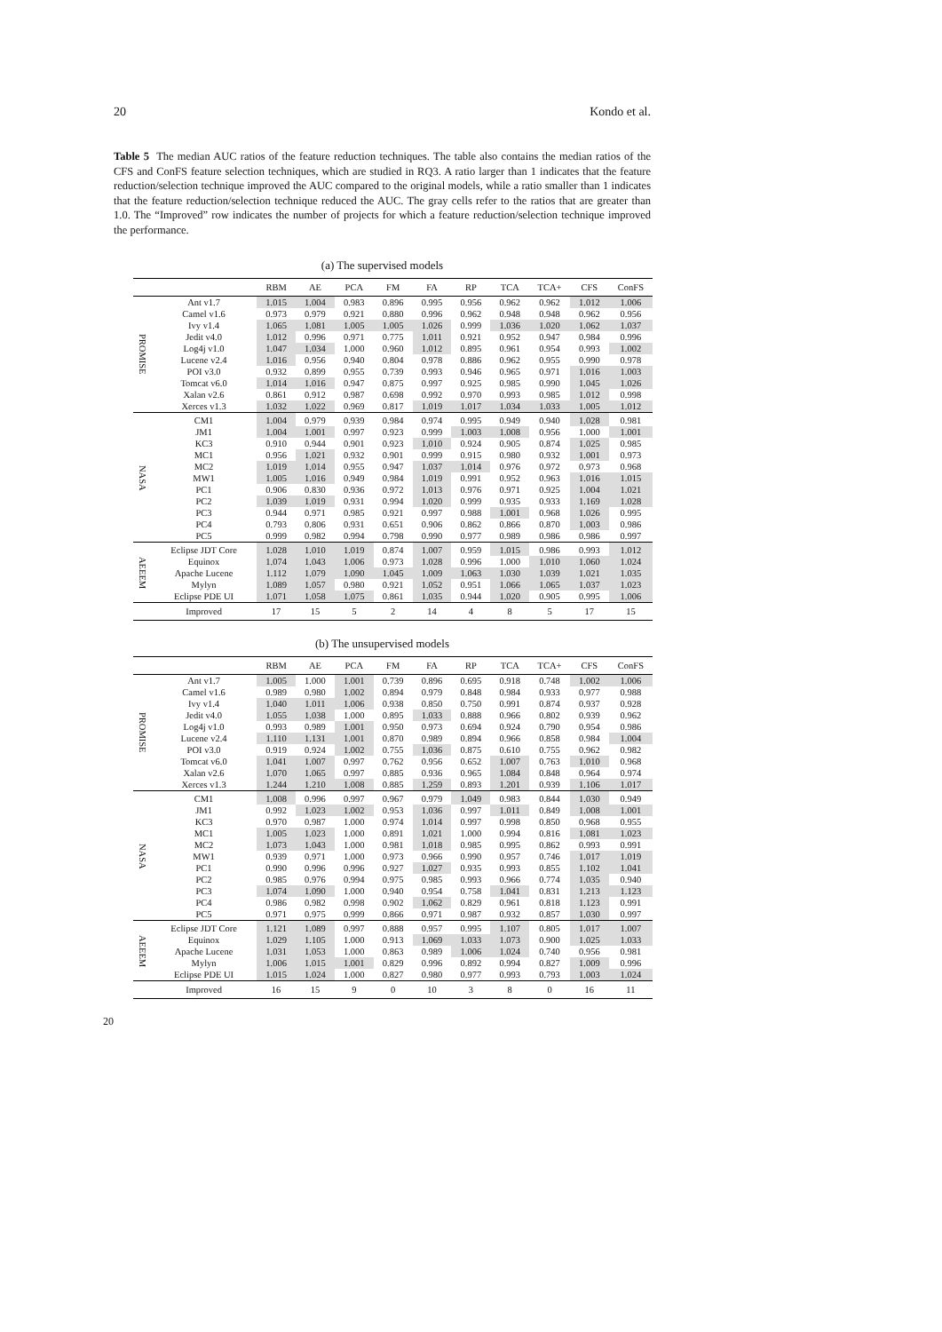20 Kondo et al.
Table 5 The median AUC ratios of the feature reduction techniques. The table also contains the median ratios of the CFS and ConFS feature selection techniques, which are studied in RQ3. A ratio larger than 1 indicates that the feature reduction/selection technique improved the AUC compared to the original models, while a ratio smaller than 1 indicates that the feature reduction/selection technique reduced the AUC. The gray cells refer to the ratios that are greater than 1.0. The “Improved” row indicates the number of projects for which a feature reduction/selection technique improved the performance.
(a) The supervised models
| | | RBM | AE | PCA | FM | FA | RP | TCA | TCA+ | CFS | ConFS |
| --- | --- | --- | --- | --- | --- | --- | --- | --- | --- | --- | --- |
| PROMISE | Ant v1.7 | 1.015 | 1.004 | 0.983 | 0.896 | 0.995 | 0.956 | 0.962 | 0.962 | 1.012 | 1.006 |
| | Camel v1.6 | 0.973 | 0.979 | 0.921 | 0.880 | 0.996 | 0.962 | 0.948 | 0.948 | 0.962 | 0.956 |
| | Ivy v1.4 | 1.065 | 1.081 | 1.005 | 1.005 | 1.026 | 0.999 | 1.036 | 1.020 | 1.062 | 1.037 |
| | Jedit v4.0 | 1.012 | 0.996 | 0.971 | 0.775 | 1.011 | 0.921 | 0.952 | 0.947 | 0.984 | 0.996 |
| | Log4j v1.0 | 1.047 | 1.034 | 1.000 | 0.960 | 1.012 | 0.895 | 0.961 | 0.954 | 0.993 | 1.002 |
| | Lucene v2.4 | 1.016 | 0.956 | 0.940 | 0.804 | 0.978 | 0.886 | 0.962 | 0.955 | 0.990 | 0.978 |
| | POI v3.0 | 0.932 | 0.899 | 0.955 | 0.739 | 0.993 | 0.946 | 0.965 | 0.971 | 1.016 | 1.003 |
| | Tomcat v6.0 | 1.014 | 1.016 | 0.947 | 0.875 | 0.997 | 0.925 | 0.985 | 0.990 | 1.045 | 1.026 |
| | Xalan v2.6 | 0.861 | 0.912 | 0.987 | 0.698 | 0.992 | 0.970 | 0.993 | 0.985 | 1.012 | 0.998 |
| | Xerces v1.3 | 1.032 | 1.022 | 0.969 | 0.817 | 1.019 | 1.017 | 1.034 | 1.033 | 1.005 | 1.012 |
| NASA | CM1 | 1.004 | 0.979 | 0.939 | 0.984 | 0.974 | 0.995 | 0.949 | 0.940 | 1.028 | 0.981 |
| | JM1 | 1.004 | 1.001 | 0.997 | 0.923 | 0.999 | 1.003 | 1.008 | 0.956 | 1.000 | 1.001 |
| | KC3 | 0.910 | 0.944 | 0.901 | 0.923 | 1.010 | 0.924 | 0.905 | 0.874 | 1.025 | 0.985 |
| | MC1 | 0.956 | 1.021 | 0.932 | 0.901 | 0.999 | 0.915 | 0.980 | 0.932 | 1.001 | 0.973 |
| | MC2 | 1.019 | 1.014 | 0.955 | 0.947 | 1.037 | 1.014 | 0.976 | 0.972 | 0.973 | 0.968 |
| | MW1 | 1.005 | 1.016 | 0.949 | 0.984 | 1.019 | 0.991 | 0.952 | 0.963 | 1.016 | 1.015 |
| | PC1 | 0.906 | 0.830 | 0.936 | 0.972 | 1.013 | 0.976 | 0.971 | 0.925 | 1.004 | 1.021 |
| | PC2 | 1.039 | 1.019 | 0.931 | 0.994 | 1.020 | 0.999 | 0.935 | 0.933 | 1.169 | 1.028 |
| | PC3 | 0.944 | 0.971 | 0.985 | 0.921 | 0.997 | 0.988 | 1.001 | 0.968 | 1.026 | 0.995 |
| | PC4 | 0.793 | 0.806 | 0.931 | 0.651 | 0.906 | 0.862 | 0.866 | 0.870 | 1.003 | 0.986 |
| | PC5 | 0.999 | 0.982 | 0.994 | 0.798 | 0.990 | 0.977 | 0.989 | 0.986 | 0.986 | 0.997 |
| AEEEM | Eclipse JDT Core | 1.028 | 1.010 | 1.019 | 0.874 | 1.007 | 0.959 | 1.015 | 0.986 | 0.993 | 1.012 |
| | Equinox | 1.074 | 1.043 | 1.006 | 0.973 | 1.028 | 0.996 | 1.000 | 1.010 | 1.060 | 1.024 |
| | Apache Lucene | 1.112 | 1.079 | 1.090 | 1.045 | 1.009 | 1.063 | 1.030 | 1.039 | 1.021 | 1.035 |
| | Mylyn | 1.089 | 1.057 | 0.980 | 0.921 | 1.052 | 0.951 | 1.066 | 1.065 | 1.037 | 1.023 |
| | Eclipse PDE UI | 1.071 | 1.058 | 1.075 | 0.861 | 1.035 | 0.944 | 1.020 | 0.905 | 0.995 | 1.006 |
| | Improved | 17 | 15 | 5 | 2 | 14 | 4 | 8 | 5 | 17 | 15 |
(b) The unsupervised models
| | | RBM | AE | PCA | FM | FA | RP | TCA | TCA+ | CFS | ConFS |
| --- | --- | --- | --- | --- | --- | --- | --- | --- | --- | --- | --- |
| PROMISE | Ant v1.7 | 1.005 | 1.000 | 1.001 | 0.739 | 0.896 | 0.695 | 0.918 | 0.748 | 1.002 | 1.006 |
| | Camel v1.6 | 0.989 | 0.980 | 1.002 | 0.894 | 0.979 | 0.848 | 0.984 | 0.933 | 0.977 | 0.988 |
| | Ivy v1.4 | 1.040 | 1.011 | 1.006 | 0.938 | 0.850 | 0.750 | 0.991 | 0.874 | 0.937 | 0.928 |
| | Jedit v4.0 | 1.055 | 1.038 | 1.000 | 0.895 | 1.033 | 0.888 | 0.966 | 0.802 | 0.939 | 0.962 |
| | Log4j v1.0 | 0.993 | 0.989 | 1.001 | 0.950 | 0.973 | 0.694 | 0.924 | 0.790 | 0.954 | 0.986 |
| | Lucene v2.4 | 1.110 | 1.131 | 1.001 | 0.870 | 0.989 | 0.894 | 0.966 | 0.858 | 0.984 | 1.004 |
| | POI v3.0 | 0.919 | 0.924 | 1.002 | 0.755 | 1.036 | 0.875 | 0.610 | 0.755 | 0.962 | 0.982 |
| | Tomcat v6.0 | 1.041 | 1.007 | 0.997 | 0.762 | 0.956 | 0.652 | 1.007 | 0.763 | 1.010 | 0.968 |
| | Xalan v2.6 | 1.070 | 1.065 | 0.997 | 0.885 | 0.936 | 0.965 | 1.084 | 0.848 | 0.964 | 0.974 |
| | Xerces v1.3 | 1.244 | 1.210 | 1.008 | 0.885 | 1.259 | 0.893 | 1.201 | 0.939 | 1.106 | 1.017 |
| NASA | CM1 | 1.008 | 0.996 | 0.997 | 0.967 | 0.979 | 1.049 | 0.983 | 0.844 | 1.030 | 0.949 |
| | JM1 | 0.992 | 1.023 | 1.002 | 0.953 | 1.036 | 0.997 | 1.011 | 0.849 | 1.008 | 1.001 |
| | KC3 | 0.970 | 0.987 | 1.000 | 0.974 | 1.014 | 0.997 | 0.998 | 0.850 | 0.968 | 0.955 |
| | MC1 | 1.005 | 1.023 | 1.000 | 0.891 | 1.021 | 1.000 | 0.994 | 0.816 | 1.081 | 1.023 |
| | MC2 | 1.073 | 1.043 | 1.000 | 0.981 | 1.018 | 0.985 | 0.995 | 0.862 | 0.993 | 0.991 |
| | MW1 | 0.939 | 0.971 | 1.000 | 0.973 | 0.966 | 0.990 | 0.957 | 0.746 | 1.017 | 1.019 |
| | PC1 | 0.990 | 0.996 | 0.996 | 0.927 | 1.027 | 0.935 | 0.993 | 0.855 | 1.102 | 1.041 |
| | PC2 | 0.985 | 0.976 | 0.994 | 0.975 | 0.985 | 0.993 | 0.966 | 0.774 | 1.035 | 0.940 |
| | PC3 | 1.074 | 1.090 | 1.000 | 0.940 | 0.954 | 0.758 | 1.041 | 0.831 | 1.213 | 1.123 |
| | PC4 | 0.986 | 0.982 | 0.998 | 0.902 | 1.062 | 0.829 | 0.961 | 0.818 | 1.123 | 0.991 |
| | PC5 | 0.971 | 0.975 | 0.999 | 0.866 | 0.971 | 0.987 | 0.932 | 0.857 | 1.030 | 0.997 |
| AEEEM | Eclipse JDT Core | 1.121 | 1.089 | 0.997 | 0.888 | 0.957 | 0.995 | 1.107 | 0.805 | 1.017 | 1.007 |
| | Equinox | 1.029 | 1.105 | 1.000 | 0.913 | 1.069 | 1.033 | 1.073 | 0.900 | 1.025 | 1.033 |
| | Apache Lucene | 1.031 | 1.053 | 1.000 | 0.863 | 0.989 | 1.006 | 1.024 | 0.740 | 0.956 | 0.981 |
| | Mylyn | 1.006 | 1.015 | 1.001 | 0.829 | 0.996 | 0.892 | 0.994 | 0.827 | 1.009 | 0.996 |
| | Eclipse PDE UI | 1.015 | 1.024 | 1.000 | 0.827 | 0.980 | 0.977 | 0.993 | 0.793 | 1.003 | 1.024 |
| | Improved | 16 | 15 | 9 | 0 | 10 | 3 | 8 | 0 | 16 | 11 |
20